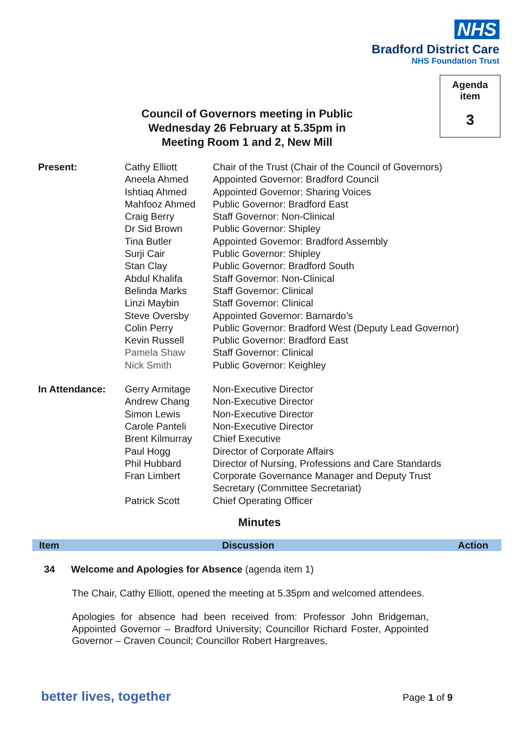NHS
Bradford District Care
NHS Foundation Trust
Agenda
item
3
Council of Governors meeting in Public
Wednesday 26 February at 5.35pm in
Meeting Room 1 and 2, New Mill
| Present: | Cathy Elliott Aneela Ahmed Ishtiaq Ahmed Mahfooz Ahmed Craig Berry Dr Sid Brown Tina Butler Surji Cair Stan Clay Abdul Khalifa Belinda Marks Linzi Maybin Steve Oversby Colin Perry Kevin Russell Pamela Shaw Nick Smith | Chair of the Trust (Chair of the Council of Governors) Appointed Governor: Bradford Council Appointed Governor: Sharing Voices Public Governor: Bradford East Staff Governor: Non-Clinical Public Governor: Shipley Appointed Governor: Bradford Assembly Public Governor: Shipley Public Governor: Bradford South Staff Governor: Non-Clinical Staff Governor: Clinical Staff Governor: Clinical Appointed Governor: Barnardo’s Public Governor: Bradford West (Deputy Lead Governor) Public Governor: Bradford East Staff Governor: Clinical Public Governor: Keighley |
| In Attendance: | Gerry Armitage Andrew Chang Simon Lewis Carole Panteli Brent Kilmurray Paul Hogg Phil Hubbard Fran Limbert Patrick Scott | Non-Executive Director Non-Executive Director Non-Executive Director Non-Executive Director Chief Executive Director of Corporate Affairs Director of Nursing, Professions and Care Standards Corporate Governance Manager and Deputy Trust Secretary (Committee Secretariat) Chief Operating Officer |
Minutes
Item Discussion Action
34 Welcome and Apologies for Absence (agenda item 1)
The Chair, Cathy Elliott, opened the meeting at 5.35pm and welcomed attendees.
Apologies for absence had been received from: Professor John Bridgeman, Appointed Governor – Bradford University; Councillor Richard Foster, Appointed Governor – Craven Council; Councillor Robert Hargreaves,
better lives, together Page 1 of 9